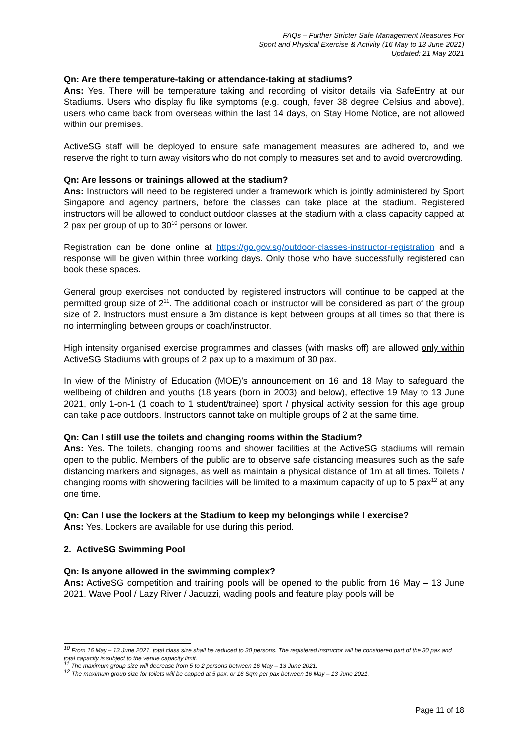FAQs – Further Stricter Safe Management Measures For
Sport and Physical Exercise & Activity (16 May to 13 June 2021)
Updated: 21 May 2021
Qn: Are there temperature-taking or attendance-taking at stadiums?
Ans: Yes. There will be temperature taking and recording of visitor details via SafeEntry at our Stadiums. Users who display flu like symptoms (e.g. cough, fever 38 degree Celsius and above), users who came back from overseas within the last 14 days, on Stay Home Notice, are not allowed within our premises.
ActiveSG staff will be deployed to ensure safe management measures are adhered to, and we reserve the right to turn away visitors who do not comply to measures set and to avoid overcrowding.
Qn: Are lessons or trainings allowed at the stadium?
Ans: Instructors will need to be registered under a framework which is jointly administered by Sport Singapore and agency partners, before the classes can take place at the stadium. Registered instructors will be allowed to conduct outdoor classes at the stadium with a class capacity capped at 2 pax per group of up to 30<sup>10</sup> persons or lower.
Registration can be done online at https://go.gov.sg/outdoor-classes-instructor-registration and a response will be given within three working days. Only those who have successfully registered can book these spaces.
General group exercises not conducted by registered instructors will continue to be capped at the permitted group size of 2<sup>11</sup>. The additional coach or instructor will be considered as part of the group size of 2. Instructors must ensure a 3m distance is kept between groups at all times so that there is no intermingling between groups or coach/instructor.
High intensity organised exercise programmes and classes (with masks off) are allowed only within ActiveSG Stadiums with groups of 2 pax up to a maximum of 30 pax.
In view of the Ministry of Education (MOE)’s announcement on 16 and 18 May to safeguard the wellbeing of children and youths (18 years (born in 2003) and below), effective 19 May to 13 June 2021, only 1-on-1 (1 coach to 1 student/trainee) sport / physical activity session for this age group can take place outdoors. Instructors cannot take on multiple groups of 2 at the same time.
Qn: Can I still use the toilets and changing rooms within the Stadium?
Ans: Yes. The toilets, changing rooms and shower facilities at the ActiveSG stadiums will remain open to the public. Members of the public are to observe safe distancing measures such as the safe distancing markers and signages, as well as maintain a physical distance of 1m at all times. Toilets / changing rooms with showering facilities will be limited to a maximum capacity of up to 5 pax<sup>12</sup> at any one time.
Qn: Can I use the lockers at the Stadium to keep my belongings while I exercise?
Ans: Yes. Lockers are available for use during this period.
2. ActiveSG Swimming Pool
Qn: Is anyone allowed in the swimming complex?
Ans: ActiveSG competition and training pools will be opened to the public from 16 May – 13 June 2021. Wave Pool / Lazy River / Jacuzzi, wading pools and feature play pools will be
<sup>10</sup> From 16 May – 13 June 2021, total class size shall be reduced to 30 persons. The registered instructor will be considered part of the 30 pax and total capacity is subject to the venue capacity limit.
<sup>11</sup> The maximum group size will decrease from 5 to 2 persons between 16 May – 13 June 2021.
<sup>12</sup> The maximum group size for toilets will be capped at 5 pax, or 16 Sqm per pax between 16 May – 13 June 2021.
Page 11 of 18